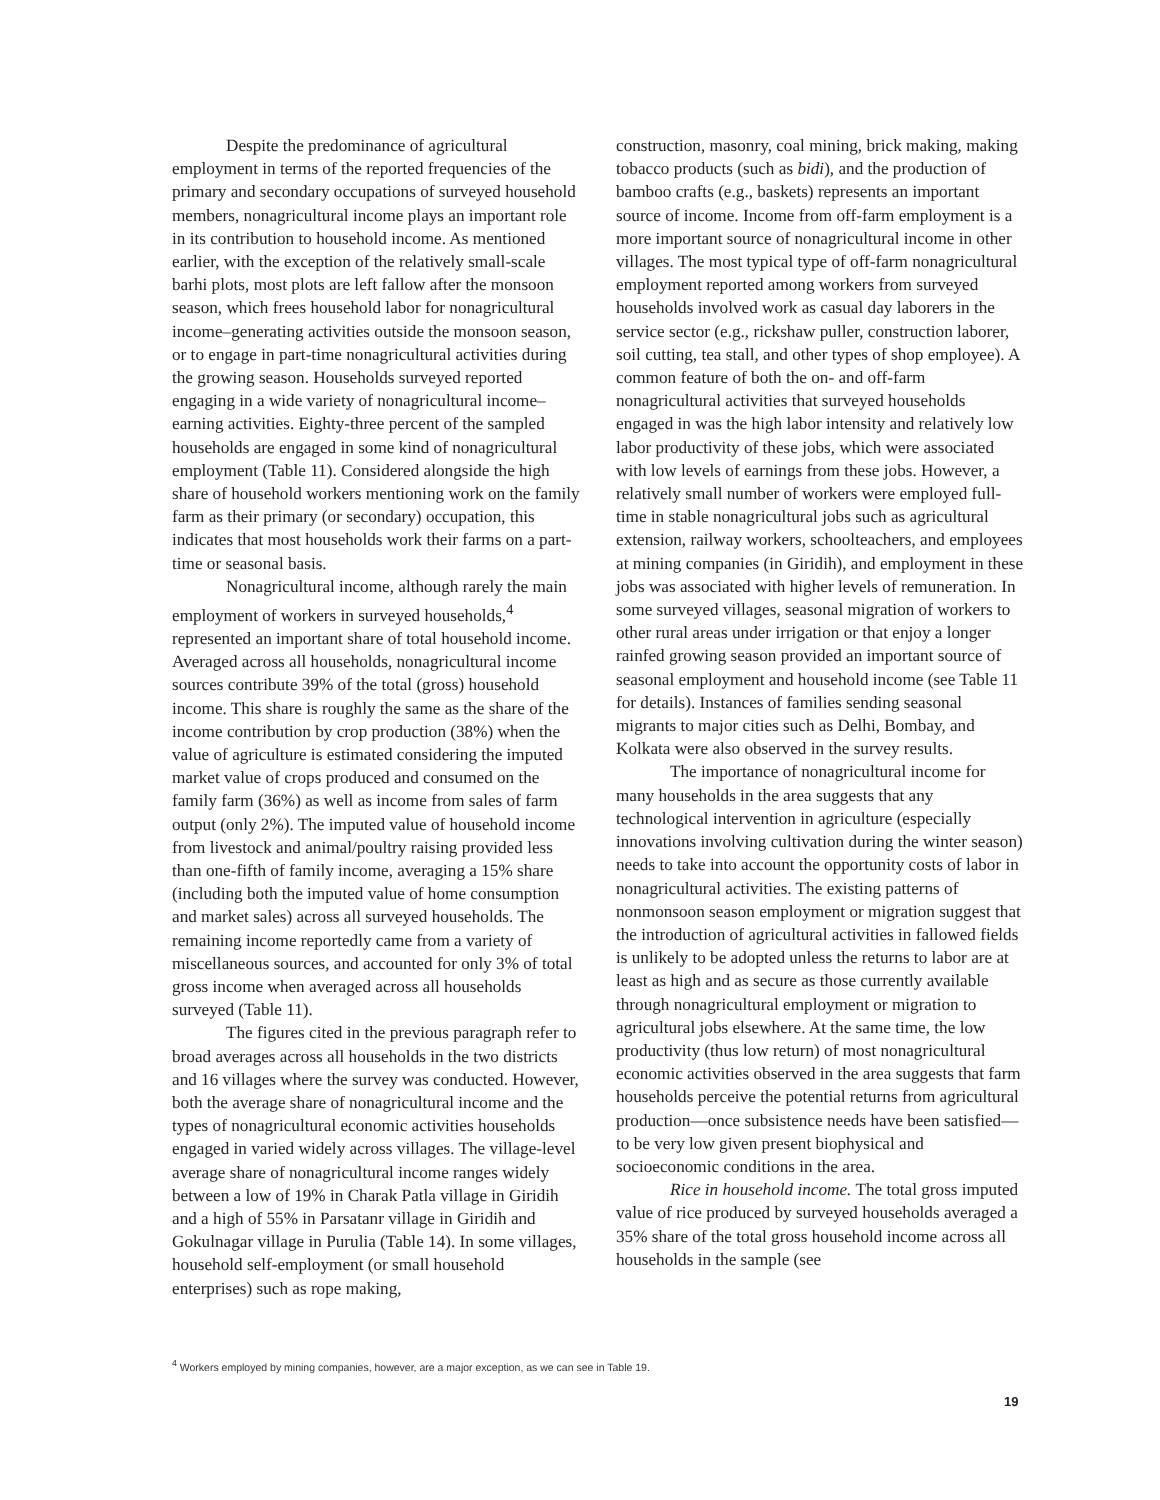Despite the predominance of agricultural employment in terms of the reported frequencies of the primary and secondary occupations of surveyed household members, nonagricultural income plays an important role in its contribution to household income. As mentioned earlier, with the exception of the relatively small-scale barhi plots, most plots are left fallow after the monsoon season, which frees household labor for nonagricultural income–generating activities outside the monsoon season, or to engage in part-time nonagricultural activities during the growing season. Households surveyed reported engaging in a wide variety of nonagricultural income–earning activities. Eighty-three percent of the sampled households are engaged in some kind of nonagricultural employment (Table 11). Considered alongside the high share of household workers mentioning work on the family farm as their primary (or secondary) occupation, this indicates that most households work their farms on a part-time or seasonal basis.
Nonagricultural income, although rarely the main employment of workers in surveyed households,<sup>4</sup> represented an important share of total household income. Averaged across all households, nonagricultural income sources contribute 39% of the total (gross) household income. This share is roughly the same as the share of the income contribution by crop production (38%) when the value of agriculture is estimated considering the imputed market value of crops produced and consumed on the family farm (36%) as well as income from sales of farm output (only 2%). The imputed value of household income from livestock and animal/poultry raising provided less than one-fifth of family income, averaging a 15% share (including both the imputed value of home consumption and market sales) across all surveyed households. The remaining income reportedly came from a variety of miscellaneous sources, and accounted for only 3% of total gross income when averaged across all households surveyed (Table 11).
The figures cited in the previous paragraph refer to broad averages across all households in the two districts and 16 villages where the survey was conducted. However, both the average share of nonagricultural income and the types of nonagricultural economic activities households engaged in varied widely across villages. The village-level average share of nonagricultural income ranges widely between a low of 19% in Charak Patla village in Giridih and a high of 55% in Parsatanr village in Giridih and Gokulnagar village in Purulia (Table 14). In some villages, household self-employment (or small household enterprises) such as rope making,
construction, masonry, coal mining, brick making, making tobacco products (such as bidi), and the production of bamboo crafts (e.g., baskets) represents an important source of income. Income from off-farm employment is a more important source of nonagricultural income in other villages. The most typical type of off-farm nonagricultural employment reported among workers from surveyed households involved work as casual day laborers in the service sector (e.g., rickshaw puller, construction laborer, soil cutting, tea stall, and other types of shop employee). A common feature of both the on- and off-farm nonagricultural activities that surveyed households engaged in was the high labor intensity and relatively low labor productivity of these jobs, which were associated with low levels of earnings from these jobs. However, a relatively small number of workers were employed full-time in stable nonagricultural jobs such as agricultural extension, railway workers, schoolteachers, and employees at mining companies (in Giridih), and employment in these jobs was associated with higher levels of remuneration. In some surveyed villages, seasonal migration of workers to other rural areas under irrigation or that enjoy a longer rainfed growing season provided an important source of seasonal employment and household income (see Table 11 for details). Instances of families sending seasonal migrants to major cities such as Delhi, Bombay, and Kolkata were also observed in the survey results.
The importance of nonagricultural income for many households in the area suggests that any technological intervention in agriculture (especially innovations involving cultivation during the winter season) needs to take into account the opportunity costs of labor in nonagricultural activities. The existing patterns of nonmonsoon season employment or migration suggest that the introduction of agricultural activities in fallowed fields is unlikely to be adopted unless the returns to labor are at least as high and as secure as those currently available through nonagricultural employment or migration to agricultural jobs elsewhere. At the same time, the low productivity (thus low return) of most nonagricultural economic activities observed in the area suggests that farm households perceive the potential returns from agricultural production—once subsistence needs have been satisfied—to be very low given present biophysical and socioeconomic conditions in the area.
Rice in household income. The total gross imputed value of rice produced by surveyed households averaged a 35% share of the total gross household income across all households in the sample (see
<sup>4</sup> Workers employed by mining companies, however, are a major exception, as we can see in Table 19.
19